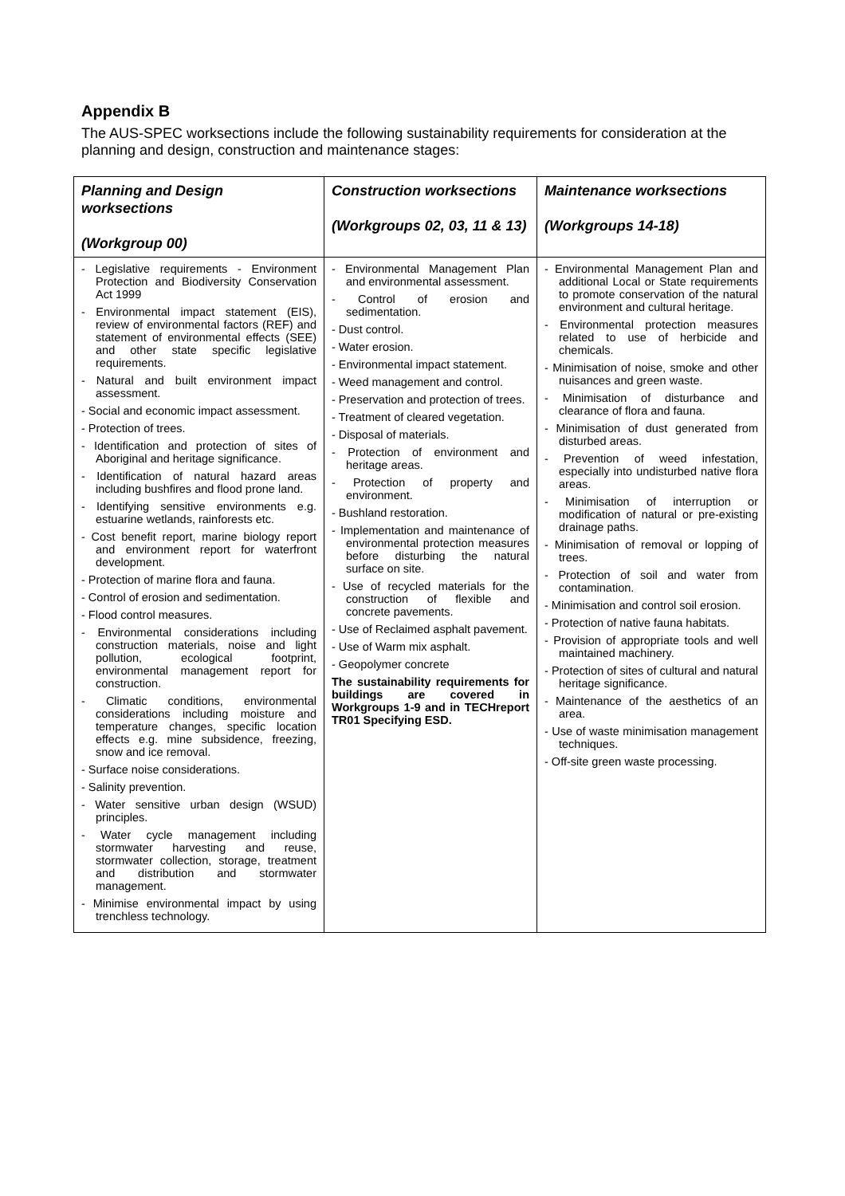Appendix B
The AUS-SPEC worksections include the following sustainability requirements for consideration at the planning and design, construction and maintenance stages:
| Planning and Design worksections (Workgroup 00) | Construction worksections (Workgroups 02, 03, 11 & 13) | Maintenance worksections (Workgroups 14-18) |
| --- | --- | --- |
| - Legislative requirements - Environment Protection and Biodiversity Conservation Act 1999 - Environmental impact statement (EIS), review of environmental factors (REF) and statement of environmental effects (SEE) and other state specific legislative requirements. - Natural and built environment impact assessment. - Social and economic impact assessment. - Protection of trees. - Identification and protection of sites of Aboriginal and heritage significance. - Identification of natural hazard areas including bushfires and flood prone land. - Identifying sensitive environments e.g. estuarine wetlands, rainforests etc. - Cost benefit report, marine biology report and environment report for waterfront development. - Protection of marine flora and fauna. - Control of erosion and sedimentation. - Flood control measures. - Environmental considerations including construction materials, noise and light pollution, ecological footprint, environmental management report for construction. - Climatic conditions, environmental considerations including moisture and temperature changes, specific location effects e.g. mine subsidence, freezing, snow and ice removal. - Surface noise considerations. - Salinity prevention. - Water sensitive urban design (WSUD) principles. - Water cycle management including stormwater harvesting and reuse, stormwater collection, storage, treatment and distribution and stormwater management. - Minimise environmental impact by using trenchless technology. | - Environmental Management Plan and environmental assessment. - Control of erosion and sedimentation. - Dust control. - Water erosion. - Environmental impact statement. - Weed management and control. - Preservation and protection of trees. - Treatment of cleared vegetation. - Disposal of materials. - Protection of environment and heritage areas. - Protection of property and environment. - Bushland restoration. - Implementation and maintenance of environmental protection measures before disturbing the natural surface on site. - Use of recycled materials for the construction of flexible and concrete pavements. - Use of Reclaimed asphalt pavement. - Use of Warm mix asphalt. - Geopolymer concrete The sustainability requirements for buildings are covered in Workgroups 1-9 and in TECHreport TR01 Specifying ESD. | - Environmental Management Plan and additional Local or State requirements to promote conservation of the natural environment and cultural heritage. - Environmental protection measures related to use of herbicide and chemicals. - Minimisation of noise, smoke and other nuisances and green waste. - Minimisation of disturbance and clearance of flora and fauna. - Minimisation of dust generated from disturbed areas. - Prevention of weed infestation, especially into undisturbed native flora areas. - Minimisation of interruption or modification of natural or pre-existing drainage paths. - Minimisation of removal or lopping of trees. - Protection of soil and water from contamination. - Minimisation and control soil erosion. - Protection of native fauna habitats. - Provision of appropriate tools and well maintained machinery. - Protection of sites of cultural and natural heritage significance. - Maintenance of the aesthetics of an area. - Use of waste minimisation management techniques. - Off-site green waste processing. |